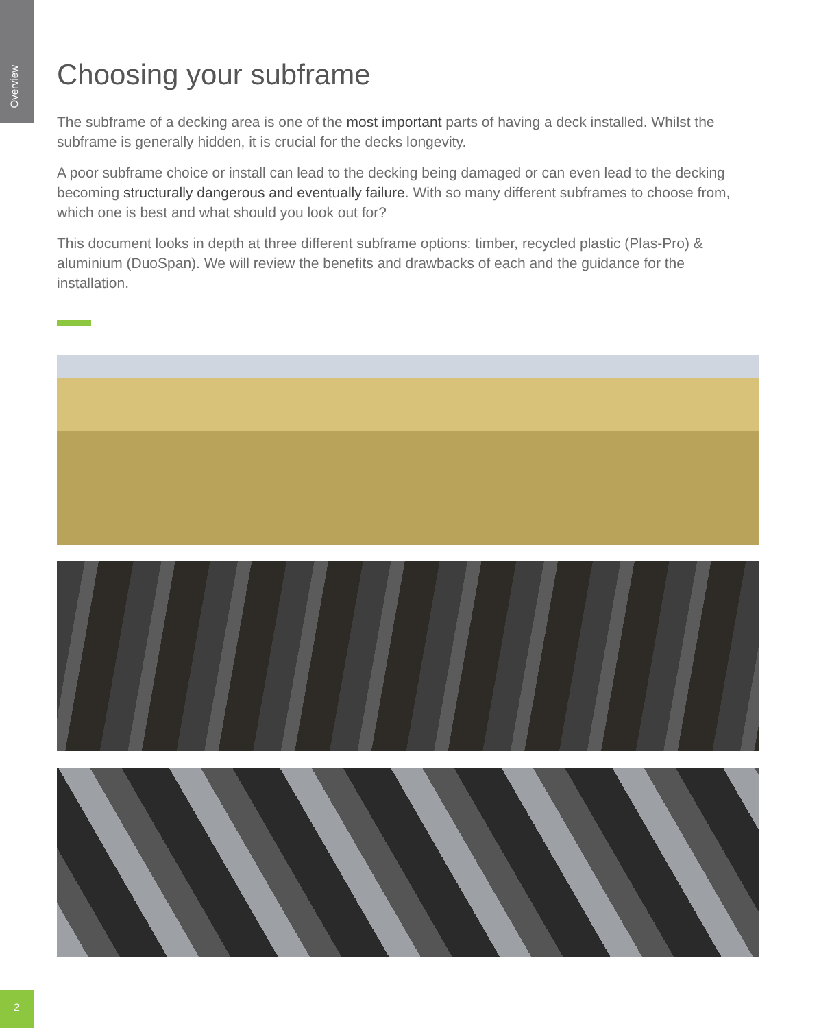Overview
Choosing your subframe
The subframe of a decking area is one of the most important parts of having a deck installed. Whilst the subframe is generally hidden, it is crucial for the decks longevity.
A poor subframe choice or install can lead to the decking being damaged or can even lead to the decking becoming structurally dangerous and eventually failure. With so many different subframes to choose from, which one is best and what should you look out for?
This document looks in depth at three different subframe options: timber, recycled plastic (Plas-Pro) & aluminium (DuoSpan). We will review the benefits and drawbacks of each and the guidance for the installation.
2